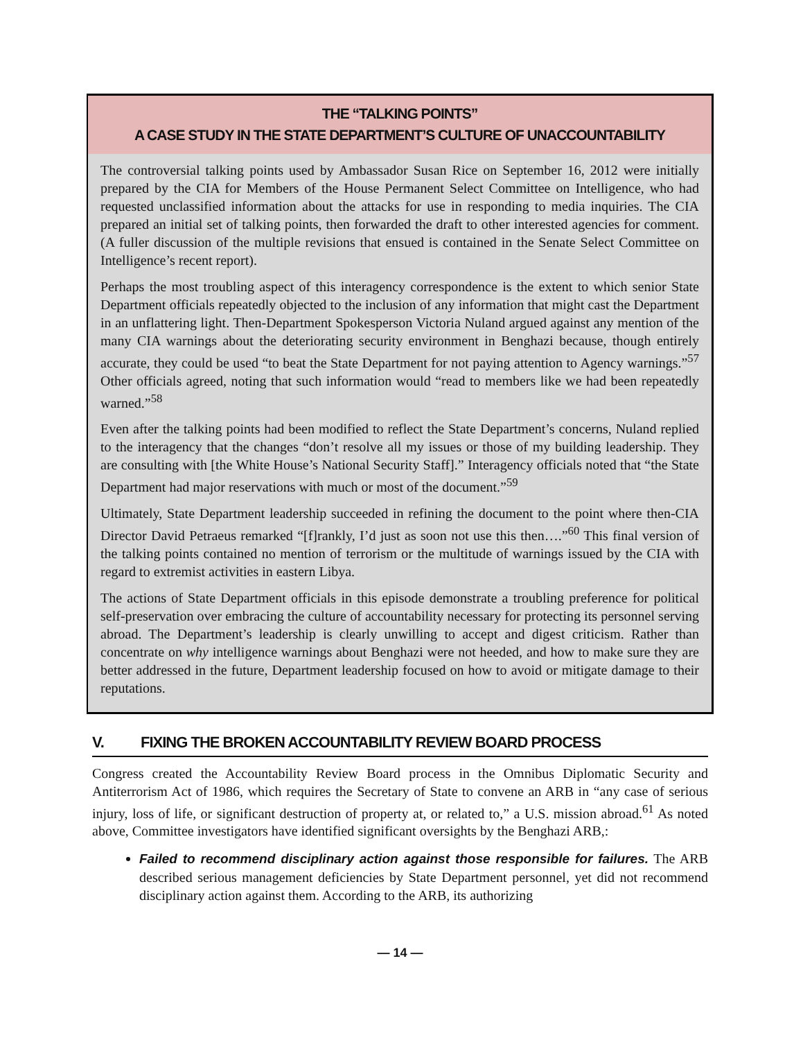THE “TALKING POINTS”
A CASE STUDY IN THE STATE DEPARTMENT’S CULTURE OF UNACCOUNTABILITY
The controversial talking points used by Ambassador Susan Rice on September 16, 2012 were initially prepared by the CIA for Members of the House Permanent Select Committee on Intelligence, who had requested unclassified information about the attacks for use in responding to media inquiries. The CIA prepared an initial set of talking points, then forwarded the draft to other interested agencies for comment. (A fuller discussion of the multiple revisions that ensued is contained in the Senate Select Committee on Intelligence’s recent report).
Perhaps the most troubling aspect of this interagency correspondence is the extent to which senior State Department officials repeatedly objected to the inclusion of any information that might cast the Department in an unflattering light. Then-Department Spokesperson Victoria Nuland argued against any mention of the many CIA warnings about the deteriorating security environment in Benghazi because, though entirely accurate, they could be used “to beat the State Department for not paying attention to Agency warnings.”<sup>57</sup> Other officials agreed, noting that such information would “read to members like we had been repeatedly warned.”<sup>58</sup>
Even after the talking points had been modified to reflect the State Department’s concerns, Nuland replied to the interagency that the changes “don’t resolve all my issues or those of my building leadership. They are consulting with [the White House’s National Security Staff].” Interagency officials noted that “the State Department had major reservations with much or most of the document.”<sup>59</sup>
Ultimately, State Department leadership succeeded in refining the document to the point where then-CIA Director David Petraeus remarked “[f]rankly, I’d just as soon not use this then….”<sup>60</sup> This final version of the talking points contained no mention of terrorism or the multitude of warnings issued by the CIA with regard to extremist activities in eastern Libya.
The actions of State Department officials in this episode demonstrate a troubling preference for political self-preservation over embracing the culture of accountability necessary for protecting its personnel serving abroad. The Department’s leadership is clearly unwilling to accept and digest criticism. Rather than concentrate on why intelligence warnings about Benghazi were not heeded, and how to make sure they are better addressed in the future, Department leadership focused on how to avoid or mitigate damage to their reputations.
V. FIXING THE BROKEN ACCOUNTABILITY REVIEW BOARD PROCESS
Congress created the Accountability Review Board process in the Omnibus Diplomatic Security and Antiterrorism Act of 1986, which requires the Secretary of State to convene an ARB in “any case of serious injury, loss of life, or significant destruction of property at, or related to,” a U.S. mission abroad.<sup>61</sup> As noted above, Committee investigators have identified significant oversights by the Benghazi ARB,:
Failed to recommend disciplinary action against those responsible for failures. The ARB described serious management deficiencies by State Department personnel, yet did not recommend disciplinary action against them. According to the ARB, its authorizing
— 14 —